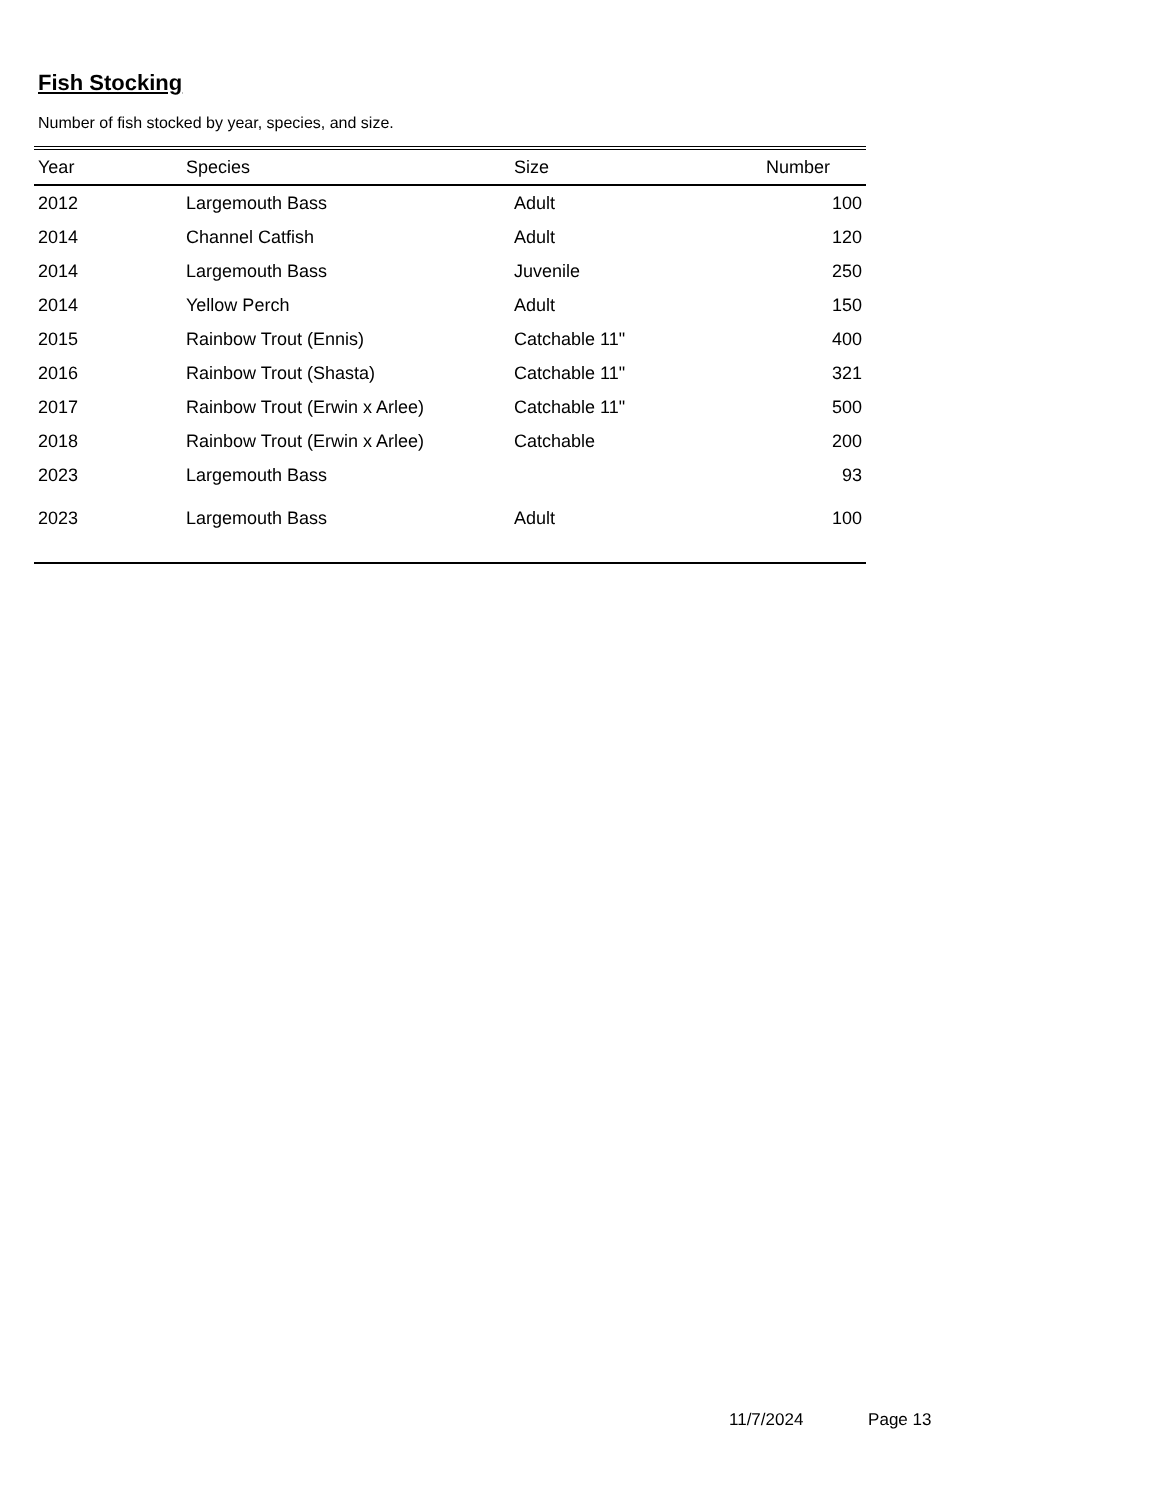Fish Stocking
Number of fish stocked by year, species, and size.
| Year | Species | Size | Number |
| --- | --- | --- | --- |
| 2012 | Largemouth Bass | Adult | 100 |
| 2014 | Channel Catfish | Adult | 120 |
| 2014 | Largemouth Bass | Juvenile | 250 |
| 2014 | Yellow Perch | Adult | 150 |
| 2015 | Rainbow Trout (Ennis) | Catchable 11" | 400 |
| 2016 | Rainbow Trout (Shasta) | Catchable 11" | 321 |
| 2017 | Rainbow Trout (Erwin x Arlee) | Catchable 11" | 500 |
| 2018 | Rainbow Trout (Erwin x Arlee) | Catchable | 200 |
| 2023 | Largemouth Bass | | 93 |
| 2023 | Largemouth Bass | Adult | 100 |
11/7/2024 Page 13